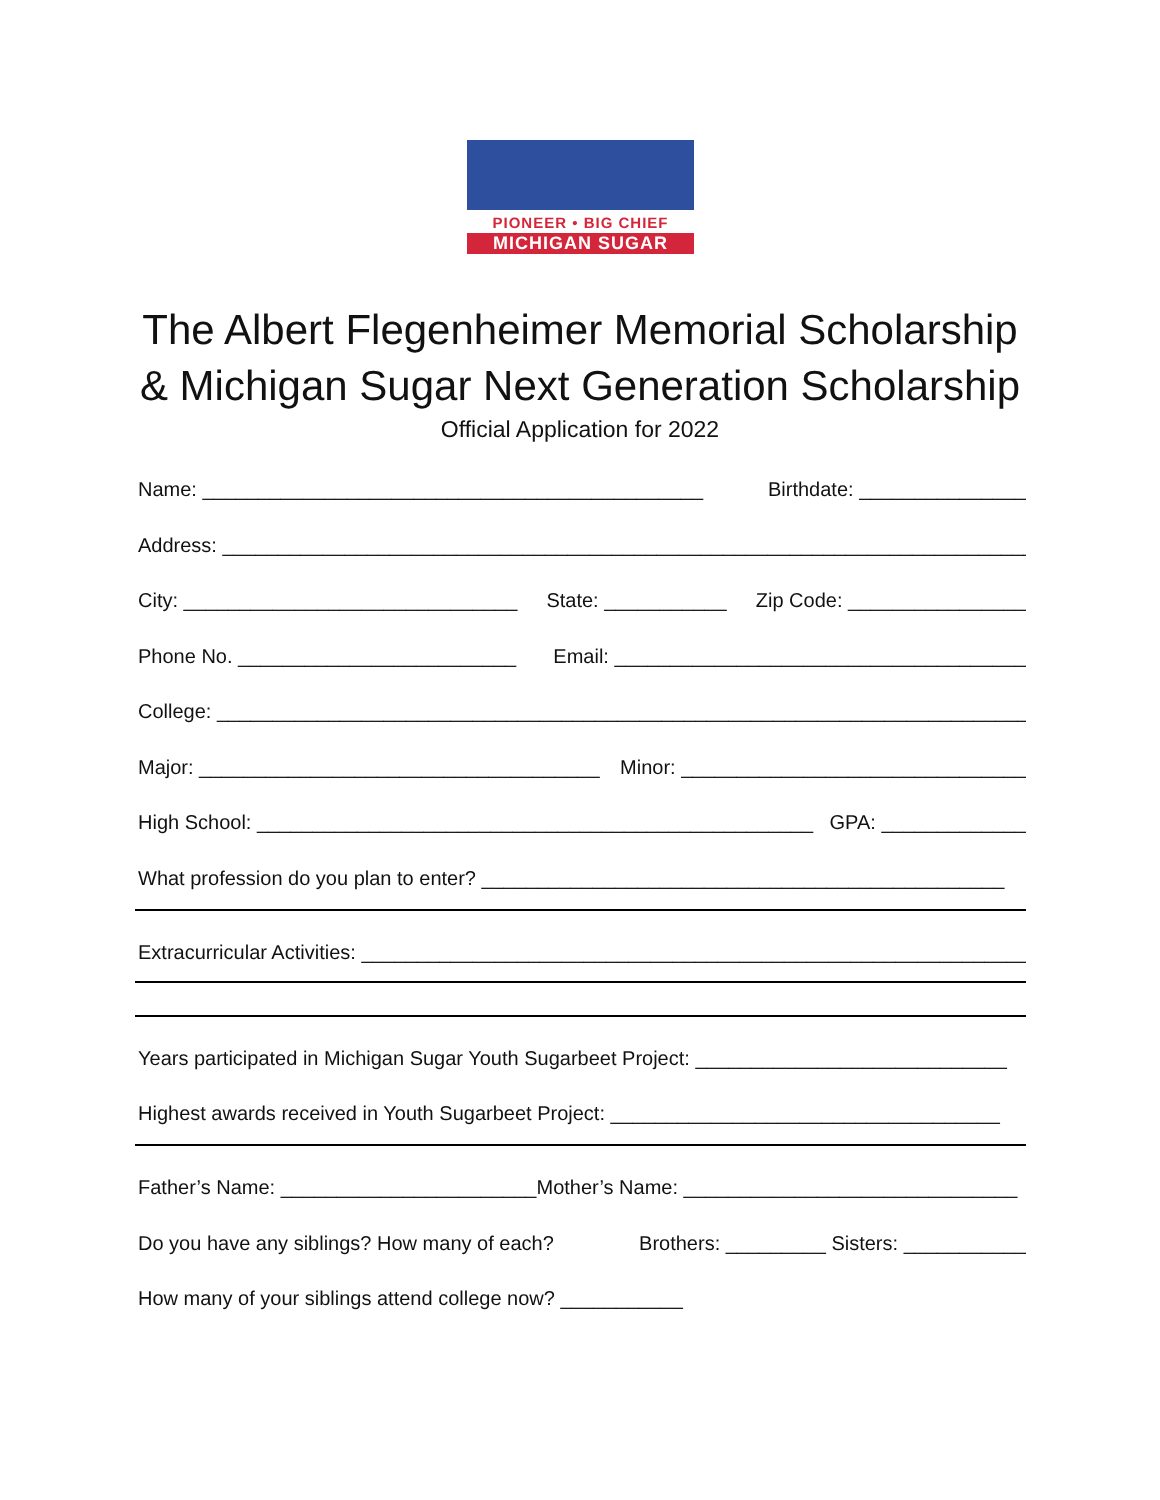PIONEER • BIG CHIEF
MICHIGAN SUGAR
The Albert Flegenheimer Memorial Scholarship
& Michigan Sugar Next Generation Scholarship
Official Application for 2022
Name: _____________________________________________ Birthdate: _______________
Address: __________________________________________________________________________
City: ______________________________ State: ___________ Zip Code: ________________
Phone No. _________________________ Email: _____________________________________
College: ___________________________________________________________________________
Major: ____________________________________ Minor: _______________________________
High School: __________________________________________________ GPA: _____________
What profession do you plan to enter? _______________________________________________
Extracurricular Activities: ____________________________________________________________
Years participated in Michigan Sugar Youth Sugarbeet Project: ____________________________
Highest awards received in Youth Sugarbeet Project: ___________________________________
Father’s Name: _______________________Mother’s Name: ______________________________
Do you have any siblings? How many of each? Brothers: _________ Sisters: ___________
How many of your siblings attend college now? ___________